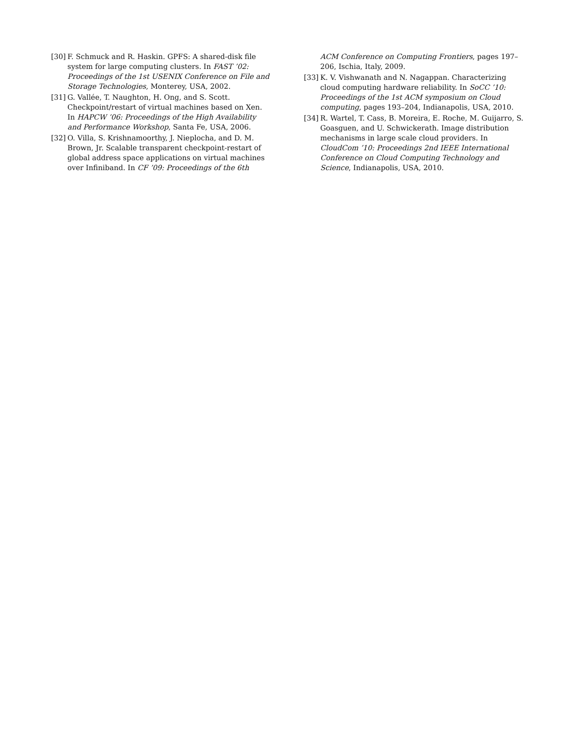[30] F. Schmuck and R. Haskin. GPFS: A shared-disk file system for large computing clusters. In FAST ’02: Proceedings of the 1st USENIX Conference on File and Storage Technologies, Monterey, USA, 2002.
[31] G. Vallée, T. Naughton, H. Ong, and S. Scott. Checkpoint/restart of virtual machines based on Xen. In HAPCW ’06: Proceedings of the High Availability and Performance Workshop, Santa Fe, USA, 2006.
[32] O. Villa, S. Krishnamoorthy, J. Nieplocha, and D. M. Brown, Jr. Scalable transparent checkpoint-restart of global address space applications on virtual machines over Infiniband. In CF ’09: Proceedings of the 6th
ACM Conference on Computing Frontiers, pages 197–206, Ischia, Italy, 2009.
[33] K. V. Vishwanath and N. Nagappan. Characterizing cloud computing hardware reliability. In SoCC ’10: Proceedings of the 1st ACM symposium on Cloud computing, pages 193–204, Indianapolis, USA, 2010.
[34] R. Wartel, T. Cass, B. Moreira, E. Roche, M. Guijarro, S. Goasguen, and U. Schwickerath. Image distribution mechanisms in large scale cloud providers. In CloudCom ’10: Proceedings 2nd IEEE International Conference on Cloud Computing Technology and Science, Indianapolis, USA, 2010.